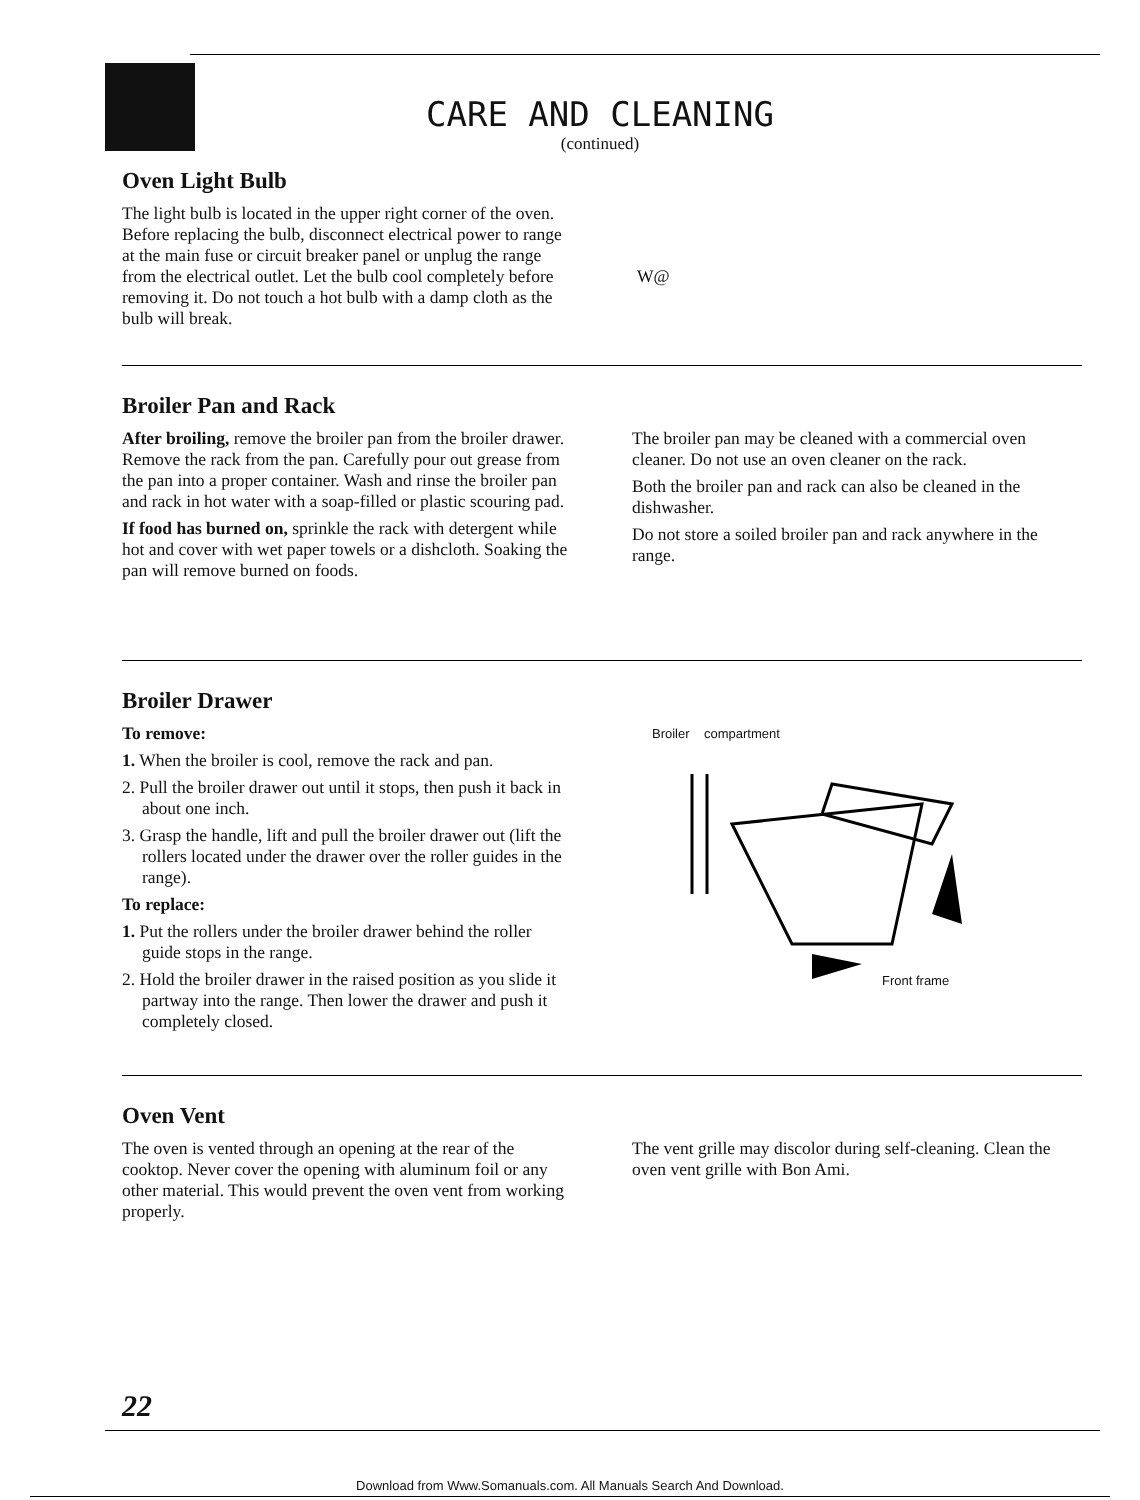CARE AND CLEANING
(continued)
Oven Light Bulb
The light bulb is located in the upper right corner of the oven. Before replacing the bulb, disconnect electrical power to range at the main fuse or circuit breaker panel or unplug the range from the electrical outlet. Let the bulb cool completely before removing it. Do not touch a hot bulb with a damp cloth as the bulb will break.
W@
Broiler Pan and Rack
After broiling, remove the broiler pan from the broiler drawer. Remove the rack from the pan. Carefully pour out grease from the pan into a proper container. Wash and rinse the broiler pan and rack in hot water with a soap-filled or plastic scouring pad.
If food has burned on, sprinkle the rack with detergent while hot and cover with wet paper towels or a dishcloth. Soaking the pan will remove burned on foods.
The broiler pan may be cleaned with a commercial oven cleaner. Do not use an oven cleaner on the rack.
Both the broiler pan and rack can also be cleaned in the dishwasher.
Do not store a soiled broiler pan and rack anywhere in the range.
Broiler Drawer
To remove:
1. When the broiler is cool, remove the rack and pan.
2. Pull the broiler drawer out until it stops, then push it back in about one inch.
3. Grasp the handle, lift and pull the broiler drawer out (lift the rollers located under the drawer over the roller guides in the range).
To replace:
1. Put the rollers under the broiler drawer behind the roller guide stops in the range.
2. Hold the broiler drawer in the raised position as you slide it partway into the range. Then lower the drawer and push it completely closed.
Broiler compartment
Front frame
Oven Vent
The oven is vented through an opening at the rear of the cooktop. Never cover the opening with aluminum foil or any other material. This would prevent the oven vent from working properly.
The vent grille may discolor during self-cleaning. Clean the oven vent grille with Bon Ami.
22
Download from Www.Somanuals.com. All Manuals Search And Download.